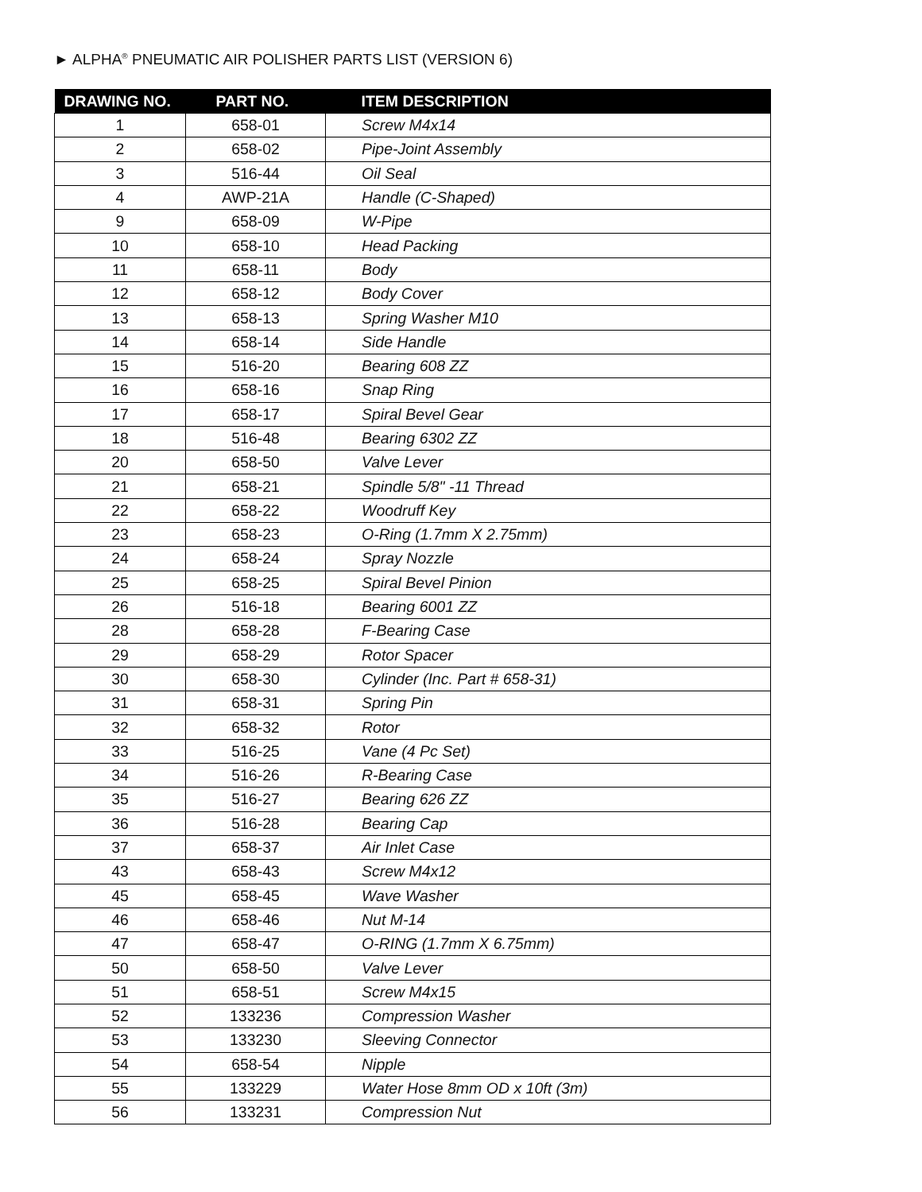► ALPHA<sup>®</sup> PNEUMATIC AIR POLISHER PARTS LIST (VERSION 6)
| DRAWING NO. | PART NO. | ITEM DESCRIPTION |
| --- | --- | --- |
| 1 | 658-01 | Screw M4x14 |
| 2 | 658-02 | Pipe-Joint Assembly |
| 3 | 516-44 | Oil Seal |
| 4 | AWP-21A | Handle (C-Shaped) |
| 9 | 658-09 | W-Pipe |
| 10 | 658-10 | Head Packing |
| 11 | 658-11 | Body |
| 12 | 658-12 | Body Cover |
| 13 | 658-13 | Spring Washer M10 |
| 14 | 658-14 | Side Handle |
| 15 | 516-20 | Bearing 608 ZZ |
| 16 | 658-16 | Snap Ring |
| 17 | 658-17 | Spiral Bevel Gear |
| 18 | 516-48 | Bearing 6302 ZZ |
| 20 | 658-50 | Valve Lever |
| 21 | 658-21 | Spindle 5/8" -11 Thread |
| 22 | 658-22 | Woodruff Key |
| 23 | 658-23 | O-Ring (1.7mm X 2.75mm) |
| 24 | 658-24 | Spray Nozzle |
| 25 | 658-25 | Spiral Bevel Pinion |
| 26 | 516-18 | Bearing 6001 ZZ |
| 28 | 658-28 | F-Bearing Case |
| 29 | 658-29 | Rotor Spacer |
| 30 | 658-30 | Cylinder (Inc. Part # 658-31) |
| 31 | 658-31 | Spring Pin |
| 32 | 658-32 | Rotor |
| 33 | 516-25 | Vane (4 Pc Set) |
| 34 | 516-26 | R-Bearing Case |
| 35 | 516-27 | Bearing 626 ZZ |
| 36 | 516-28 | Bearing Cap |
| 37 | 658-37 | Air Inlet Case |
| 43 | 658-43 | Screw M4x12 |
| 45 | 658-45 | Wave Washer |
| 46 | 658-46 | Nut M-14 |
| 47 | 658-47 | O-RING (1.7mm X 6.75mm) |
| 50 | 658-50 | Valve Lever |
| 51 | 658-51 | Screw M4x15 |
| 52 | 133236 | Compression Washer |
| 53 | 133230 | Sleeving Connector |
| 54 | 658-54 | Nipple |
| 55 | 133229 | Water Hose 8mm OD x 10ft (3m) |
| 56 | 133231 | Compression Nut |